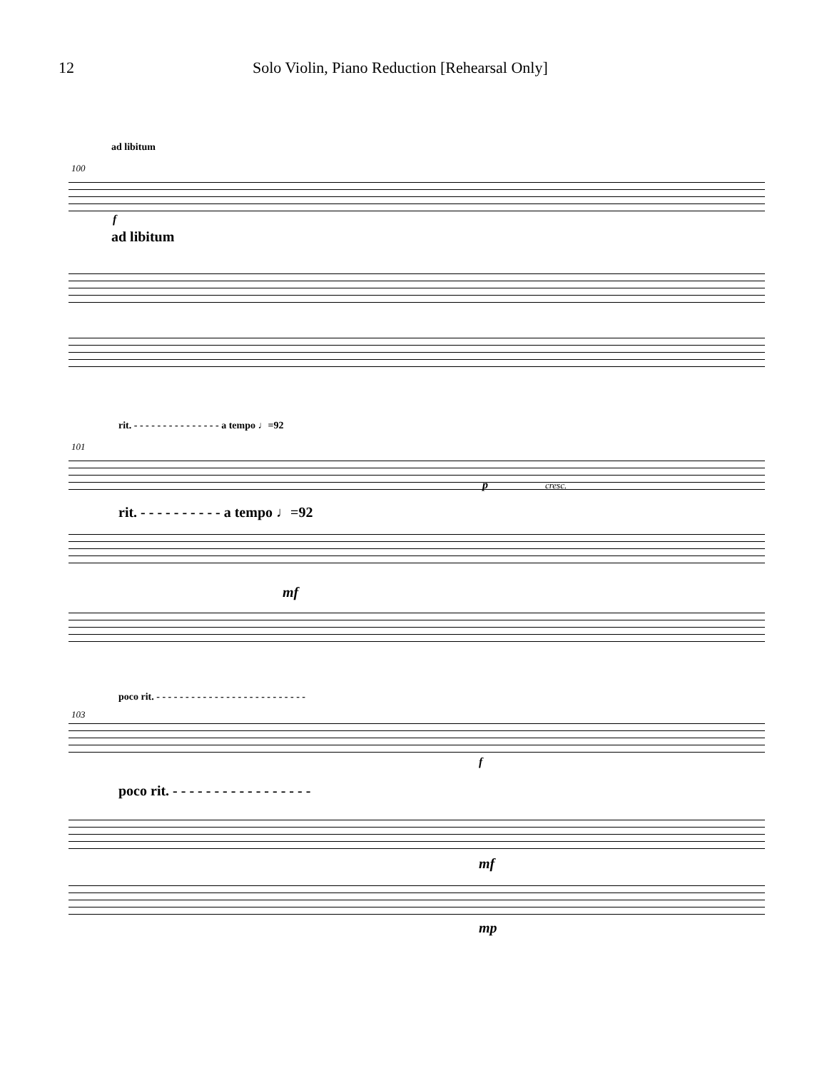12 Solo Violin, Piano Reduction [Rehearsal Only]
ad libitum
100
f
ad libitum
rit. - - - - - - - - - - - - - - - a tempo ♩=92
101
p cresc.
rit. - - - - - - - - - - a tempo ♩=92
mf
poco rit. - - - - - - - - - - - - - - - - - - - - - - - - - -
103
f
poco rit. - - - - - - - - - - - - - - - - -
mf
mp